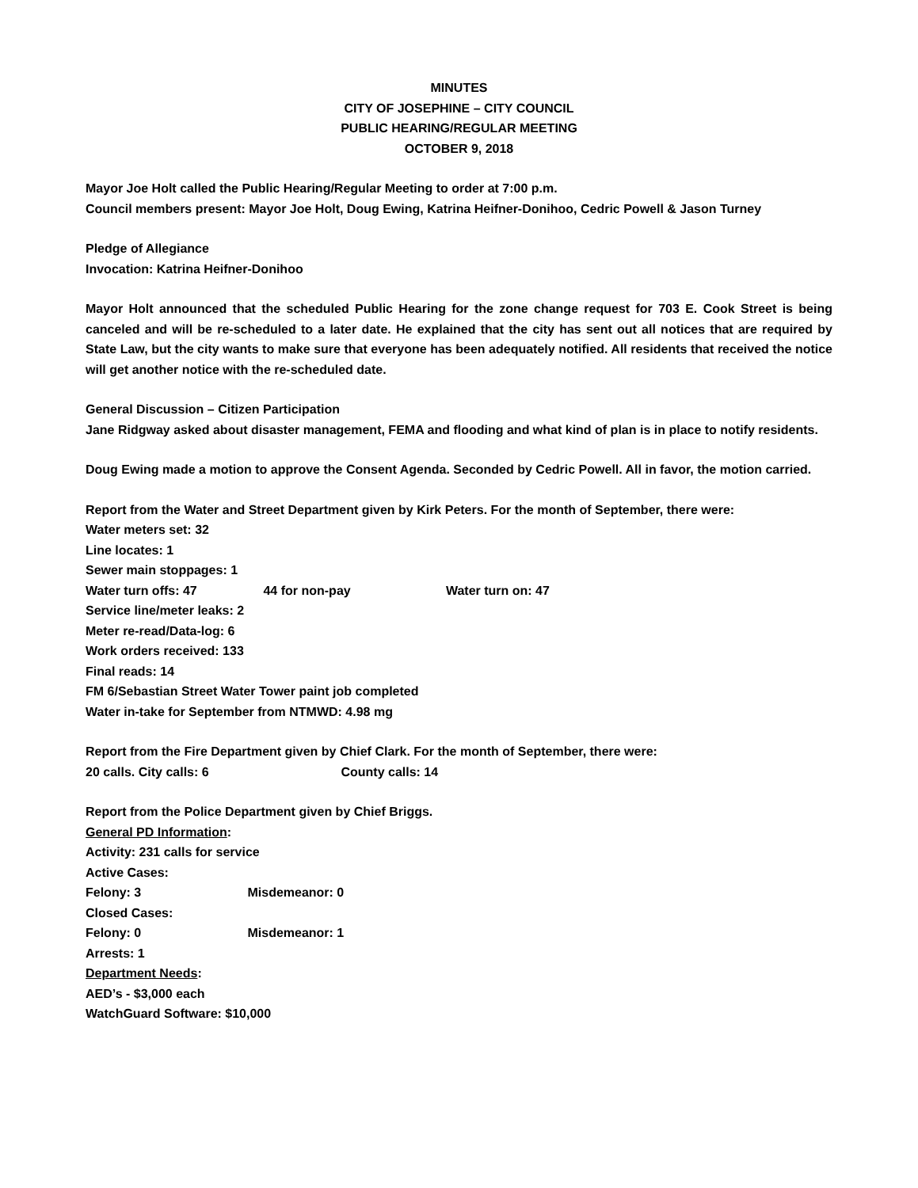MINUTES
CITY OF JOSEPHINE – CITY COUNCIL
PUBLIC HEARING/REGULAR MEETING
OCTOBER 9, 2018
Mayor Joe Holt called the Public Hearing/Regular Meeting to order at 7:00 p.m.
Council members present: Mayor Joe Holt, Doug Ewing, Katrina Heifner-Donihoo, Cedric Powell & Jason Turney
Pledge of Allegiance
Invocation: Katrina Heifner-Donihoo
Mayor Holt announced that the scheduled Public Hearing for the zone change request for 703 E. Cook Street is being canceled and will be re-scheduled to a later date. He explained that the city has sent out all notices that are required by State Law, but the city wants to make sure that everyone has been adequately notified. All residents that received the notice will get another notice with the re-scheduled date.
General Discussion – Citizen Participation
Jane Ridgway asked about disaster management, FEMA and flooding and what kind of plan is in place to notify residents.
Doug Ewing made a motion to approve the Consent Agenda. Seconded by Cedric Powell. All in favor, the motion carried.
Report from the Water and Street Department given by Kirk Peters. For the month of September, there were:
Water meters set: 32
Line locates: 1
Sewer main stoppages: 1
Water turn offs: 47 44 for non-pay Water turn on: 47
Service line/meter leaks: 2
Meter re-read/Data-log: 6
Work orders received: 133
Final reads: 14
FM 6/Sebastian Street Water Tower paint job completed
Water in-take for September from NTMWD: 4.98 mg
Report from the Fire Department given by Chief Clark. For the month of September, there were:
20 calls. City calls: 6 County calls: 14
Report from the Police Department given by Chief Briggs.
General PD Information:
Activity: 231 calls for service
Active Cases:
Felony: 3 Misdemeanor: 0
Closed Cases:
Felony: 0 Misdemeanor: 1
Arrests: 1
Department Needs:
AED’s - $3,000 each
WatchGuard Software: $10,000